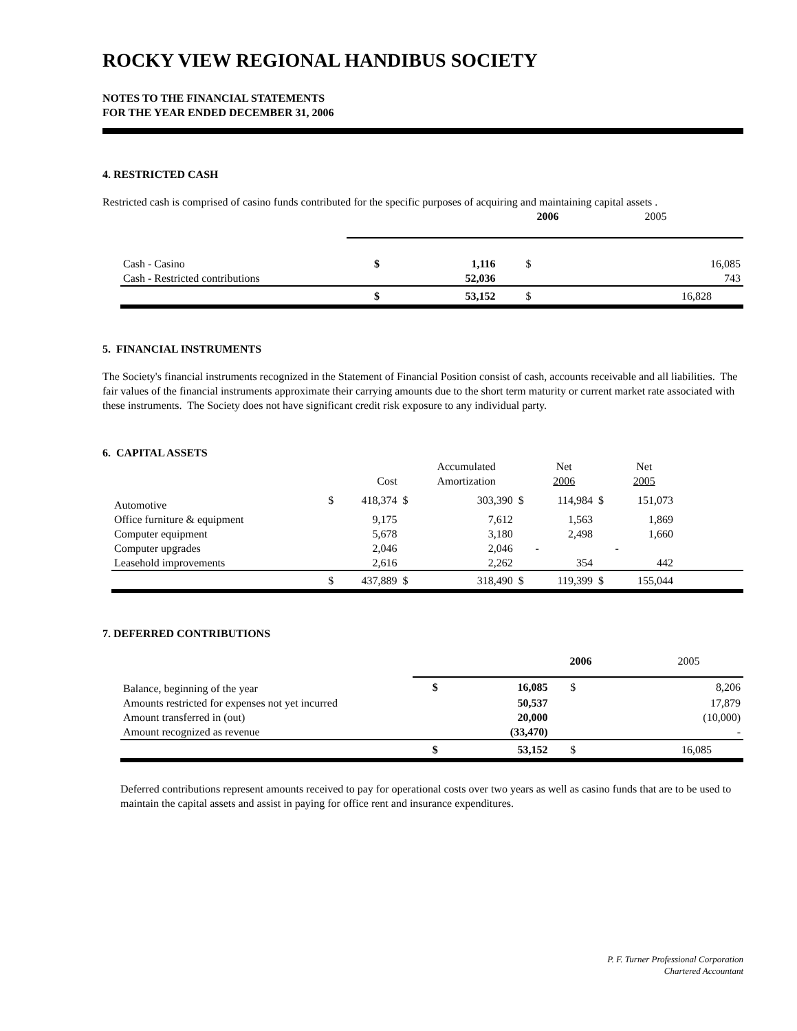ROCKY VIEW REGIONAL HANDIBUS SOCIETY
NOTES TO THE FINANCIAL STATEMENTS
FOR THE YEAR ENDED DECEMBER 31, 2006
4. RESTRICTED CASH
Restricted cash is comprised of casino funds contributed for the specific purposes of acquiring and maintaining capital assets .
| | 2006 2005 | | | |
| --- | --- | --- | --- | --- |
| Cash - Casino | $ | 1,116 | $ | 16,085 |
| Cash - Restricted contributions | | 52,036 | | 743 |
| | $ | 53,152 | $ | 16,828 |
5. FINANCIAL INSTRUMENTS
The Society's financial instruments recognized in the Statement of Financial Position consist of cash, accounts receivable and all liabilities. The fair values of the financial instruments approximate their carrying amounts due to the short term maturity or current market rate associated with these instruments. The Society does not have significant credit risk exposure to any individual party.
6. CAPITAL ASSETS
| | | Cost | | Accumulated Amortization | | Net 2006 | | Net 2005 | |
| --- | --- | --- | --- | --- | --- | --- | --- | --- | --- |
| Automotive | $ | 418,374 | $ | 303,390 | $ | 114,984 | $ | 151,073 | |
| Office furniture & equipment | | 9,175 | | 7,612 | | 1,563 | | 1,869 | |
| Computer equipment | | 5,678 | | 3,180 | | 2,498 | | 1,660 | |
| Computer upgrades | | 2,046 | | 2,046 | | - | | - | |
| Leasehold improvements | | 2,616 | | 2,262 | | 354 | | 442 | |
| | $ | 437,889 | $ | 318,490 | $ | 119,399 | $ | 155,044 | |
7. DEFERRED CONTRIBUTIONS
| | 2006 2005 | | | |
| --- | --- | --- | --- | --- |
| Balance, beginning of the year | $ | 16,085 | $ | 8,206 |
| Amounts restricted for expenses not yet incurred | | 50,537 | | 17,879 |
| Amount transferred in (out) | | 20,000 | | (10,000) |
| Amount recognized as revenue | | (33,470) | | - |
| | $ | 53,152 | $ | 16,085 |
Deferred contributions represent amounts received to pay for operational costs over two years as well as casino funds that are to be used to maintain the capital assets and assist in paying for office rent and insurance expenditures.
P. F. Turner Professional Corporation
Chartered Accountant